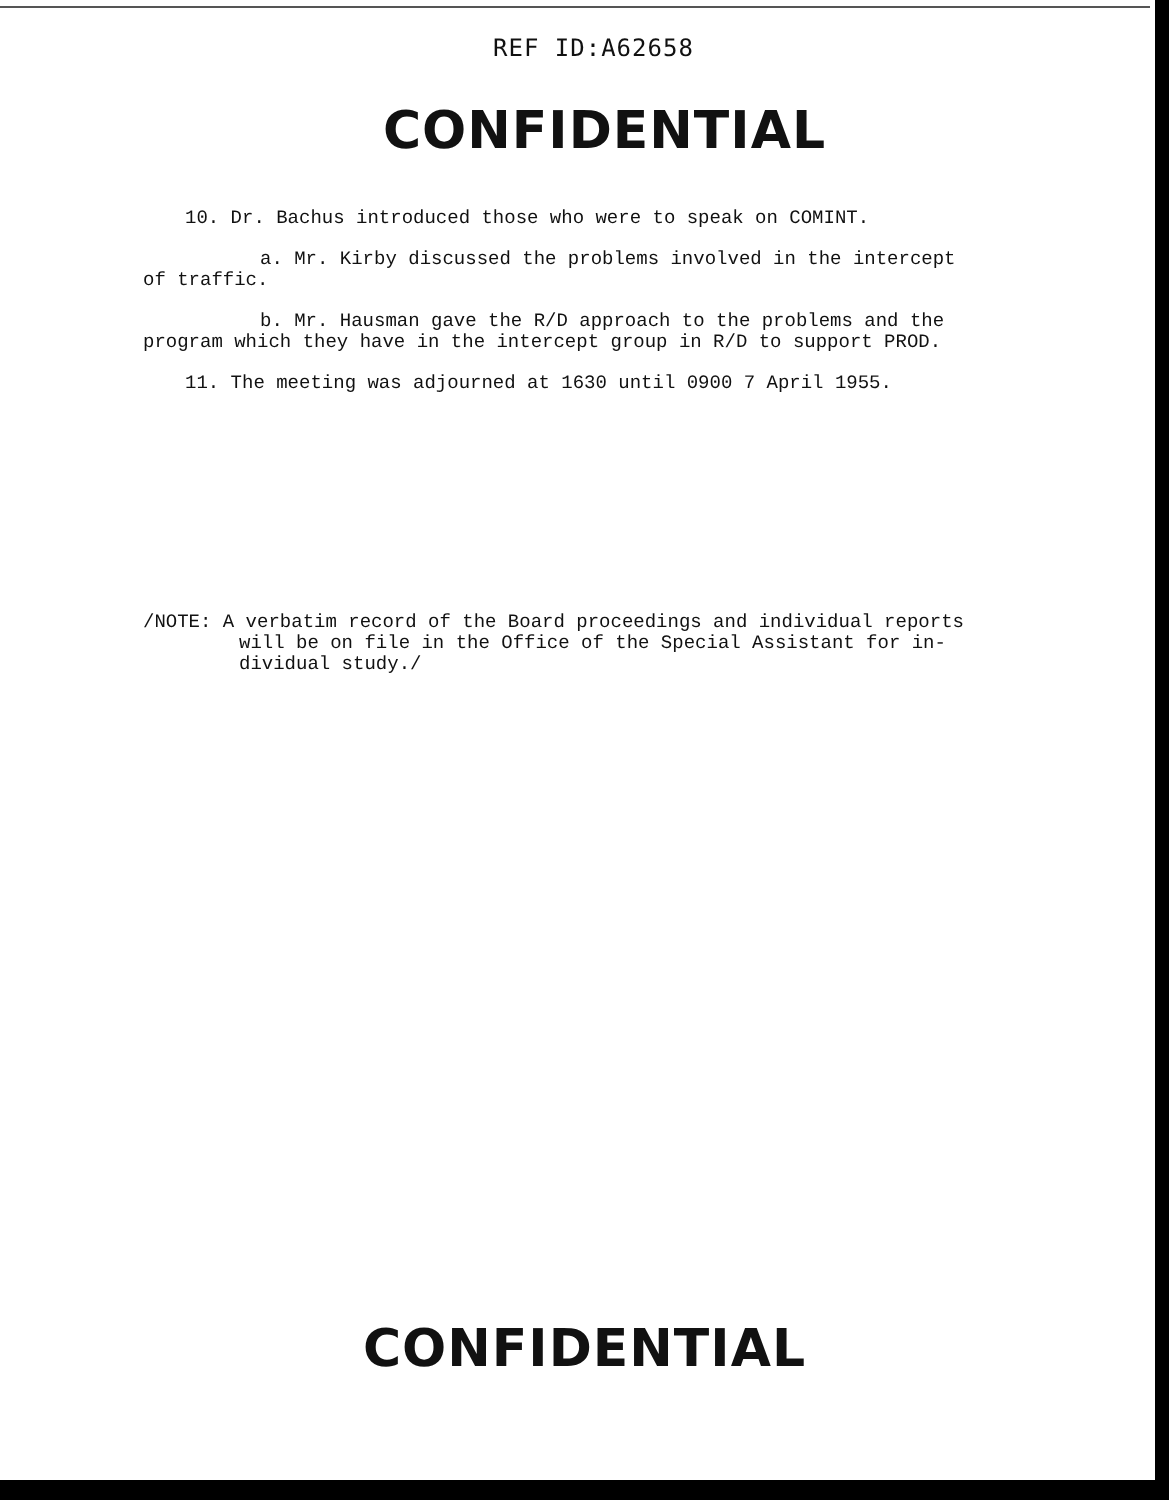REF ID:A62658
CONFIDENTIAL
10. Dr. Bachus introduced those who were to speak on COMINT.
a. Mr. Kirby discussed the problems involved in the intercept
of traffic.
b. Mr. Hausman gave the R/D approach to the problems and the
program which they have in the intercept group in R/D to support PROD.
11. The meeting was adjourned at 1630 until 0900 7 April 1955.
/NOTE: A verbatim record of the Board proceedings and individual reports
will be on file in the Office of the Special Assistant for in-
dividual study./
CONFIDENTIAL